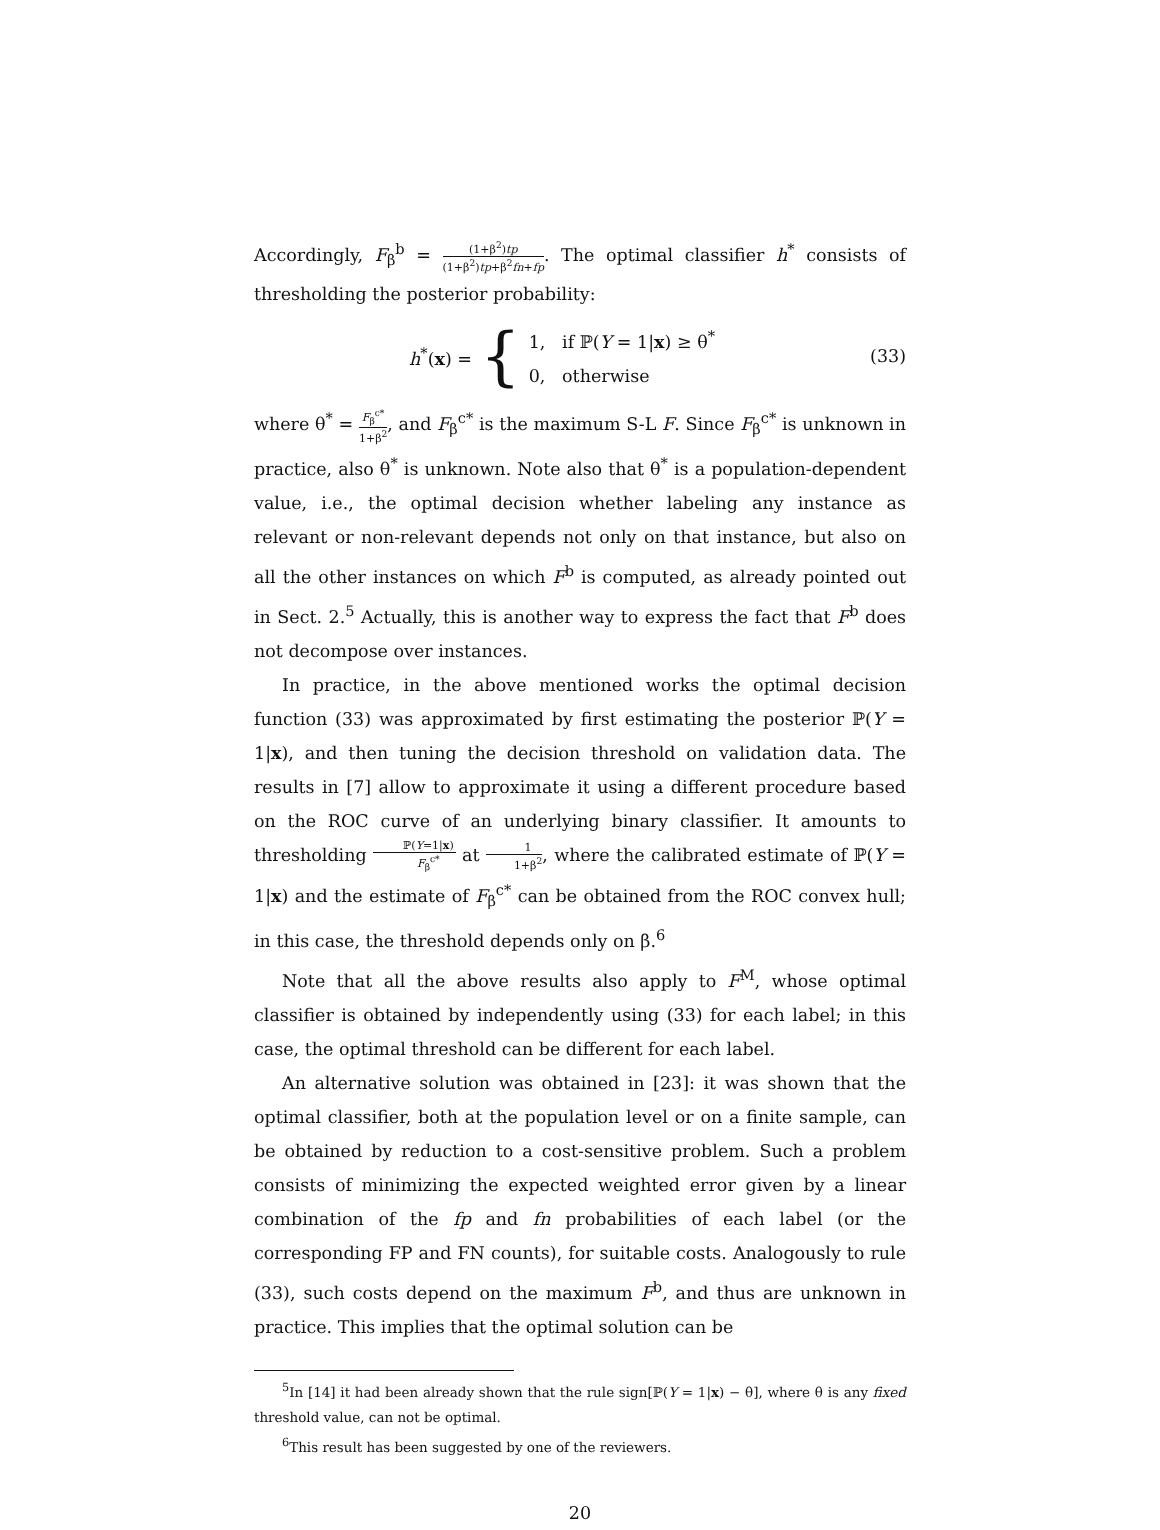Accordingly, F<sub>β</sub><sup>b</sup> = (1+β<sup>2</sup>)tp (1+β<sup>2</sup>)tp+β<sup>2</sup>fn+fp. The optimal classifier h<sup>*</sup> consists of thresholding the posterior probability:
h<sup>*</sup>(x) = { 1, if ℙ(Y = 1|x) ≥ θ<sup>*</sup>
0, otherwise
(33)
where θ<sup>*</sup> = F<sub>β</sub><sup>c*</sup> 1+β<sup>2</sup>, and F<sub>β</sub><sup>c*</sup> is the maximum S-L F. Since F<sub>β</sub><sup>c*</sup> is unknown in practice, also θ<sup>*</sup> is unknown. Note also that θ<sup>*</sup> is a population-dependent value, i.e., the optimal decision whether labeling any instance as relevant or non-relevant depends not only on that instance, but also on all the other instances on which F<sup>b</sup> is computed, as already pointed out in Sect. 2.<sup>5</sup> Actually, this is another way to express the fact that F<sup>b</sup> does not decompose over instances.
In practice, in the above mentioned works the optimal decision function (33) was approximated by first estimating the posterior ℙ(Y = 1|x), and then tuning the decision threshold on validation data. The results in [7] allow to approximate it using a different procedure based on the ROC curve of an underlying binary classifier. It amounts to thresholding ℙ(Y=1|x) F<sub>β</sub><sup>c*</sup> at 1 1+β<sup>2</sup>, where the calibrated estimate of ℙ(Y = 1|x) and the estimate of F<sub>β</sub><sup>c*</sup> can be obtained from the ROC convex hull; in this case, the threshold depends only on β.<sup>6</sup>
Note that all the above results also apply to F<sup>M</sup>, whose optimal classifier is obtained by independently using (33) for each label; in this case, the optimal threshold can be different for each label.
An alternative solution was obtained in [23]: it was shown that the optimal classifier, both at the population level or on a finite sample, can be obtained by reduction to a cost-sensitive problem. Such a problem consists of minimizing the expected weighted error given by a linear combination of the fp and fn probabilities of each label (or the corresponding FP and FN counts), for suitable costs. Analogously to rule (33), such costs depend on the maximum F<sup>b</sup>, and thus are unknown in practice. This implies that the optimal solution can be
<sup>5</sup> In [14] it had been already shown that the rule sign[ℙ(Y = 1|x) − θ], where θ is any fixed threshold value, can not be optimal.
<sup>6</sup> This result has been suggested by one of the reviewers.
20